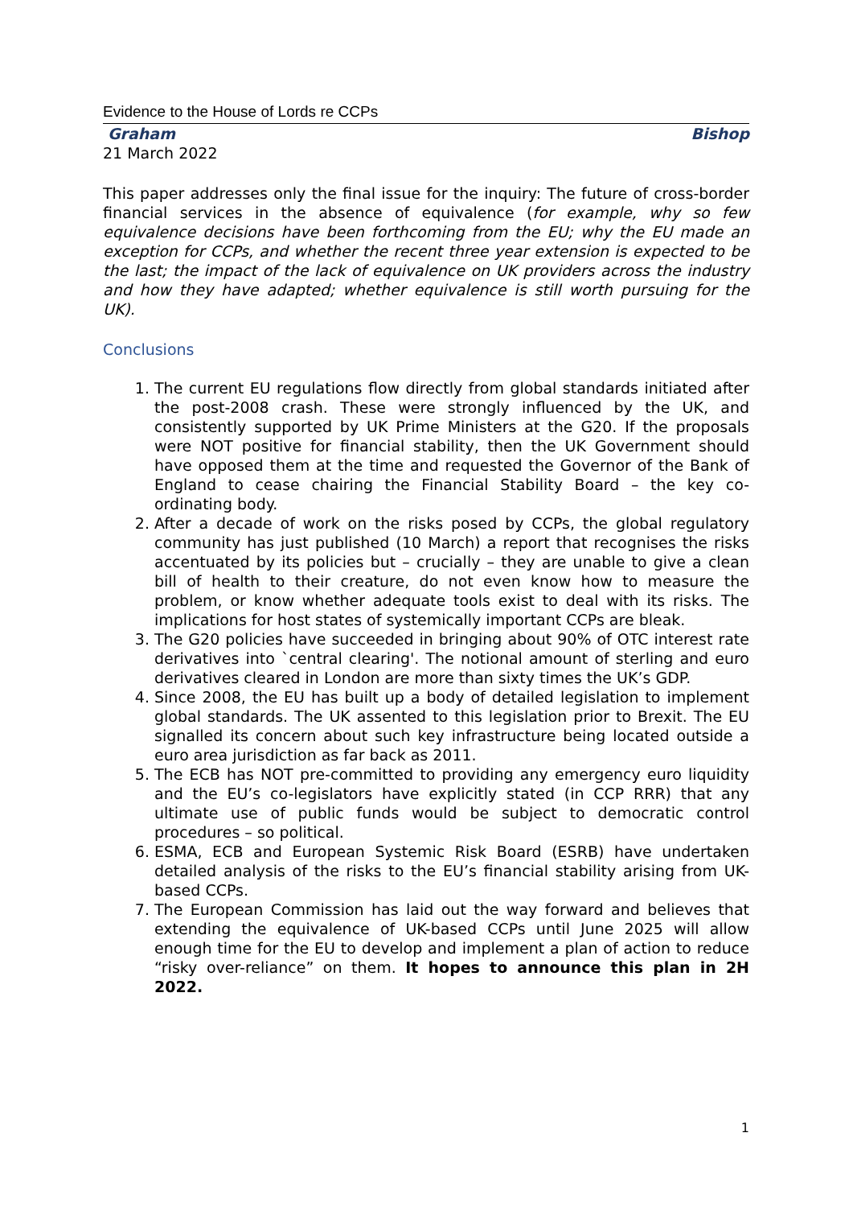Evidence to the House of Lords re CCPs
Graham Bishop
21 March 2022
This paper addresses only the final issue for the inquiry: The future of cross-border financial services in the absence of equivalence (for example, why so few equivalence decisions have been forthcoming from the EU; why the EU made an exception for CCPs, and whether the recent three year extension is expected to be the last; the impact of the lack of equivalence on UK providers across the industry and how they have adapted; whether equivalence is still worth pursuing for the UK).
Conclusions
1. The current EU regulations flow directly from global standards initiated after the post-2008 crash. These were strongly influenced by the UK, and consistently supported by UK Prime Ministers at the G20. If the proposals were NOT positive for financial stability, then the UK Government should have opposed them at the time and requested the Governor of the Bank of England to cease chairing the Financial Stability Board – the key co-ordinating body.
2. After a decade of work on the risks posed by CCPs, the global regulatory community has just published (10 March) a report that recognises the risks accentuated by its policies but – crucially – they are unable to give a clean bill of health to their creature, do not even know how to measure the problem, or know whether adequate tools exist to deal with its risks. The implications for host states of systemically important CCPs are bleak.
3. The G20 policies have succeeded in bringing about 90% of OTC interest rate derivatives into `central clearing'. The notional amount of sterling and euro derivatives cleared in London are more than sixty times the UK’s GDP.
4. Since 2008, the EU has built up a body of detailed legislation to implement global standards. The UK assented to this legislation prior to Brexit. The EU signalled its concern about such key infrastructure being located outside a euro area jurisdiction as far back as 2011.
5. The ECB has NOT pre-committed to providing any emergency euro liquidity and the EU’s co-legislators have explicitly stated (in CCP RRR) that any ultimate use of public funds would be subject to democratic control procedures – so political.
6. ESMA, ECB and European Systemic Risk Board (ESRB) have undertaken detailed analysis of the risks to the EU’s financial stability arising from UK-based CCPs.
7. The European Commission has laid out the way forward and believes that extending the equivalence of UK-based CCPs until June 2025 will allow enough time for the EU to develop and implement a plan of action to reduce “risky over-reliance” on them. It hopes to announce this plan in 2H 2022.
1